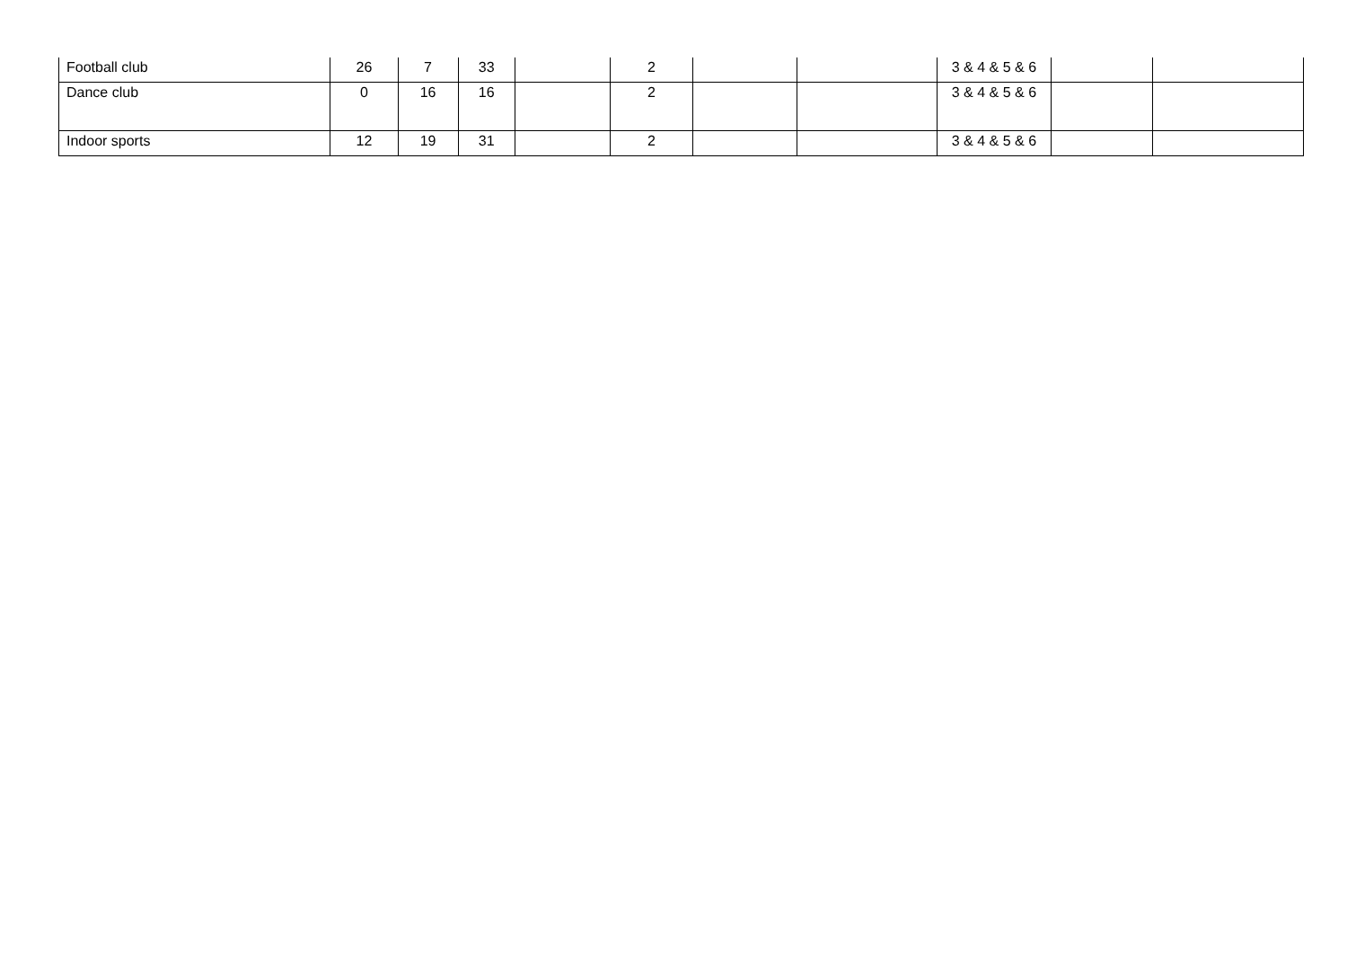| Football club | 26 | 7 | 33 | | 2 | | | 3 & 4 & 5 & 6 | | |
| Dance club | 0 | 16 | 16 | | 2 | | | 3 & 4 & 5 & 6 | | |
| Indoor sports | 12 | 19 | 31 | | 2 | | | 3 & 4 & 5 & 6 | | |